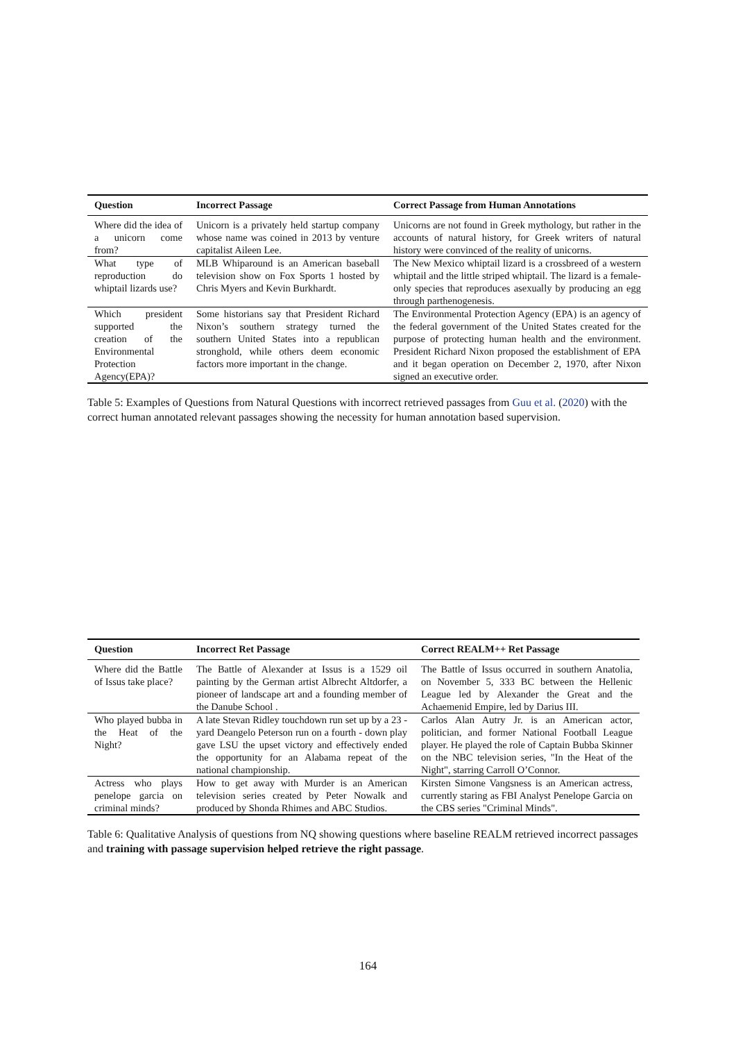| Question | Incorrect Passage | Correct Passage from Human Annotations |
| --- | --- | --- |
| Where did the idea of a unicorn come from? | Unicorn is a privately held startup company whose name was coined in 2013 by venture capitalist Aileen Lee. | Unicorns are not found in Greek mythology, but rather in the accounts of natural history, for Greek writers of natural history were convinced of the reality of unicorns. |
| What type of reproduction do whiptail lizards use? | MLB Whiparound is an American baseball television show on Fox Sports 1 hosted by Chris Myers and Kevin Burkhardt. | The New Mexico whiptail lizard is a crossbreed of a western whiptail and the little striped whiptail. The lizard is a female-only species that reproduces asexually by producing an egg through parthenogenesis. |
| Which president supported the creation of the Environmental Protection Agency(EPA)? | Some historians say that President Richard Nixon’s southern strategy turned the southern United States into a republican stronghold, while others deem economic factors more important in the change. | The Environmental Protection Agency (EPA) is an agency of the federal government of the United States created for the purpose of protecting human health and the environment. President Richard Nixon proposed the establishment of EPA and it began operation on December 2, 1970, after Nixon signed an executive order. |
Table 5: Examples of Questions from Natural Questions with incorrect retrieved passages from Guu et al. (2020) with the correct human annotated relevant passages showing the necessity for human annotation based supervision.
| Question | Incorrect Ret Passage | Correct REALM++ Ret Passage |
| --- | --- | --- |
| Where did the Battle of Issus take place? | The Battle of Alexander at Issus is a 1529 oil painting by the German artist Albrecht Altdorfer, a pioneer of landscape art and a founding member of the Danube School . | The Battle of Issus occurred in southern Anatolia, on November 5, 333 BC between the Hellenic League led by Alexander the Great and the Achaemenid Empire, led by Darius III. |
| Who played bubba in the Heat of the Night? | A late Stevan Ridley touchdown run set up by a 23 - yard Deangelo Peterson run on a fourth - down play gave LSU the upset victory and effectively ended the opportunity for an Alabama repeat of the national championship. | Carlos Alan Autry Jr. is an American actor, politician, and former National Football League player. He played the role of Captain Bubba Skinner on the NBC television series, "In the Heat of the Night", starring Carroll O’Connor. |
| Actress who plays penelope garcia on criminal minds? | How to get away with Murder is an American television series created by Peter Nowalk and produced by Shonda Rhimes and ABC Studios. | Kirsten Simone Vangsness is an American actress, currently staring as FBI Analyst Penelope Garcia on the CBS series "Criminal Minds". |
Table 6: Qualitative Analysis of questions from NQ showing questions where baseline REALM retrieved incorrect passages and training with passage supervision helped retrieve the right passage.
164